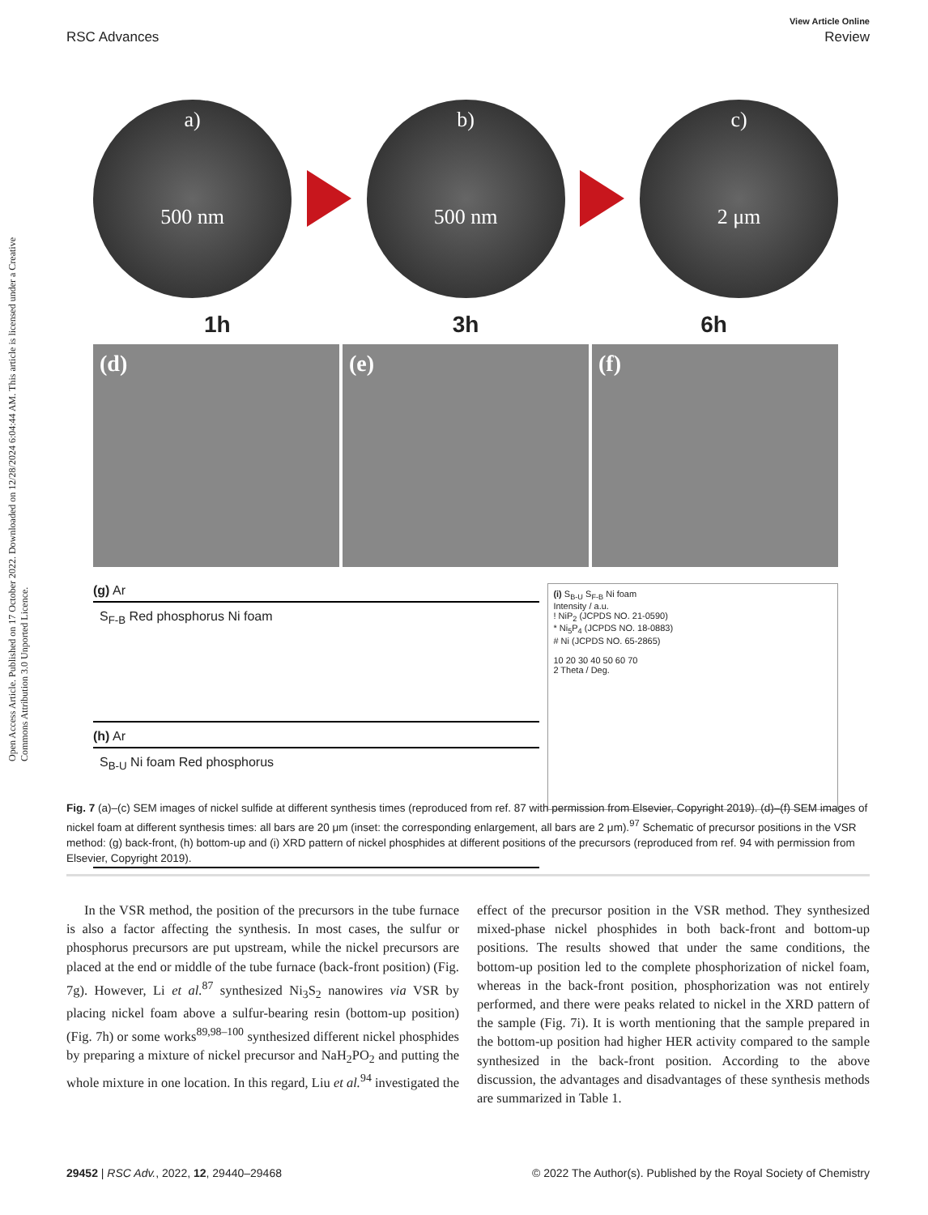View Article Online
RSC Advances Review
Open Access Article. Published on 17 October 2022. Downloaded on 12/28/2024 6:04:44 AM. This article is licensed under a Creative Commons Attribution 3.0 Unported Licence.
a)
500 nm
b)
500 nm
c)
2 μm
1h 3h 6h
(d) (e) (f)
(g) Ar
S<sub>F-B</sub> Red phosphorus Ni foam
(h) Ar
S<sub>B-U</sub> Ni foam Red phosphorus
(i) S<sub>B-U</sub> S<sub>F-B</sub> Ni foam
Intensity / a.u.
! NiP<sub>2</sub> (JCPDS NO. 21-0590)
* Ni<sub>5</sub>P<sub>4</sub> (JCPDS NO. 18-0883)
# Ni (JCPDS NO. 65-2865)
10 20 30 40 50 60 70
2 Theta / Deg.
Fig. 7 (a)–(c) SEM images of nickel sulfide at different synthesis times (reproduced from ref. 87 with permission from Elsevier, Copyright 2019). (d)–(f) SEM images of nickel foam at different synthesis times: all bars are 20 μm (inset: the corresponding enlargement, all bars are 2 μm).<sup>97</sup> Schematic of precursor positions in the VSR method: (g) back-front, (h) bottom-up and (i) XRD pattern of nickel phosphides at different positions of the precursors (reproduced from ref. 94 with permission from Elsevier, Copyright 2019).
In the VSR method, the position of the precursors in the tube furnace is also a factor affecting the synthesis. In most cases, the sulfur or phosphorus precursors are put upstream, while the nickel precursors are placed at the end or middle of the tube furnace (back-front position) (Fig. 7g). However, Li et al.<sup>87</sup> synthesized Ni<sub>3</sub>S<sub>2</sub> nanowires via VSR by placing nickel foam above a sulfur-bearing resin (bottom-up position) (Fig. 7h) or some works<sup>89,98–100</sup> synthesized different nickel phosphides by preparing a mixture of nickel precursor and NaH<sub>2</sub>PO<sub>2</sub> and putting the whole mixture in one location. In this regard, Liu et al.<sup>94</sup> investigated the effect of the precursor position in the VSR method. They synthesized mixed-phase nickel phosphides in both back-front and bottom-up positions. The results showed that under the same conditions, the bottom-up position led to the complete phosphorization of nickel foam, whereas in the back-front position, phosphorization was not entirely performed, and there were peaks related to nickel in the XRD pattern of the sample (Fig. 7i). It is worth mentioning that the sample prepared in the bottom-up position had higher HER activity compared to the sample synthesized in the back-front position. According to the above discussion, the advantages and disadvantages of these synthesis methods are summarized in Table 1.
29452 | RSC Adv., 2022, 12, 29440–29468 © 2022 The Author(s). Published by the Royal Society of Chemistry